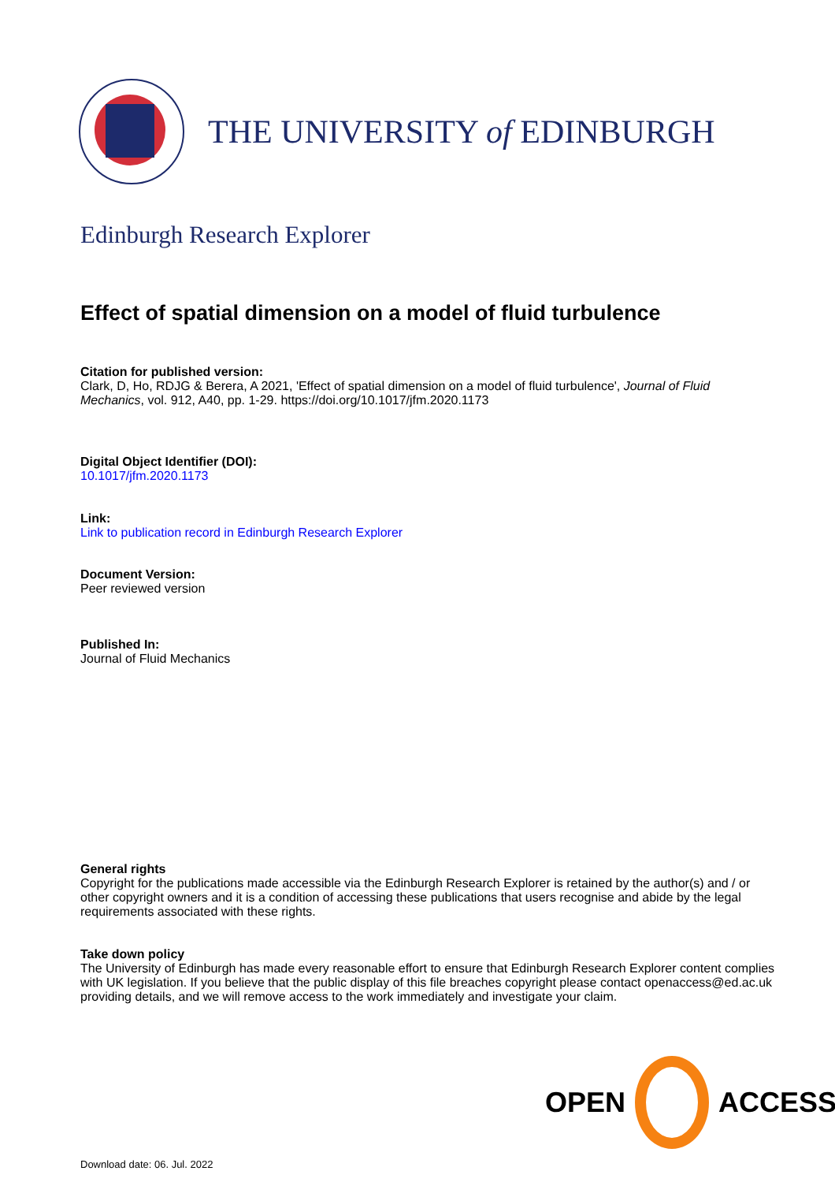THE UNIVERSITY of EDINBURGH
Edinburgh Research Explorer
Effect of spatial dimension on a model of fluid turbulence
Citation for published version:
Clark, D, Ho, RDJG & Berera, A 2021, 'Effect of spatial dimension on a model of fluid turbulence', Journal of Fluid Mechanics, vol. 912, A40, pp. 1-29. https://doi.org/10.1017/jfm.2020.1173
Digital Object Identifier (DOI):
10.1017/jfm.2020.1173
Link:
Link to publication record in Edinburgh Research Explorer
Document Version:
Peer reviewed version
Published In:
Journal of Fluid Mechanics
General rights
Copyright for the publications made accessible via the Edinburgh Research Explorer is retained by the author(s) and / or other copyright owners and it is a condition of accessing these publications that users recognise and abide by the legal requirements associated with these rights.
Take down policy
The University of Edinburgh has made every reasonable effort to ensure that Edinburgh Research Explorer content complies with UK legislation. If you believe that the public display of this file breaches copyright please contact openaccess@ed.ac.uk providing details, and we will remove access to the work immediately and investigate your claim.
OPEN ACCESS
Download date: 06. Jul. 2022